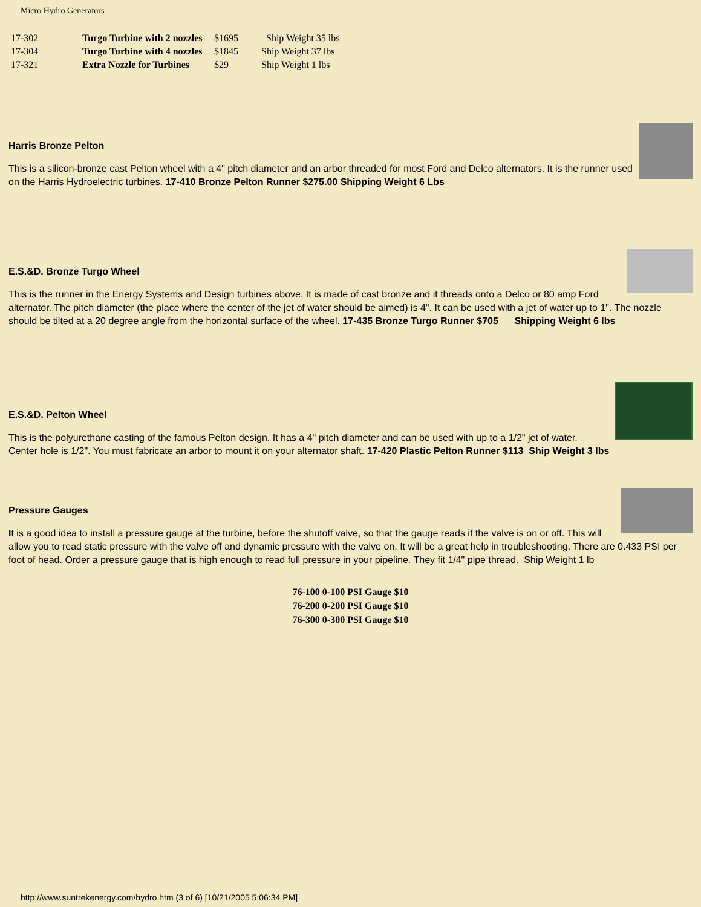Micro Hydro Generators
| 17-302 | Turgo Turbine with 2 nozzles | $1695 | Ship Weight 35 lbs |
| 17-304 | Turgo Turbine with 4 nozzles | $1845 | Ship Weight 37 lbs |
| 17-321 | Extra Nozzle for Turbines | $29 | Ship Weight 1 lbs |
Harris Bronze Pelton
This is a silicon-bronze cast Pelton wheel with a 4" pitch diameter and an arbor threaded for most Ford and Delco alternators. It is the runner used on the Harris Hydroelectric turbines. 17-410 Bronze Pelton Runner $275.00 Shipping Weight 6 Lbs
E.S.&D. Bronze Turgo Wheel
This is the runner in the Energy Systems and Design turbines above. It is made of cast bronze and it threads onto a Delco or 80 amp Ford alternator. The pitch diameter (the place where the center of the jet of water should be aimed) is 4". It can be used with a jet of water up to 1". The nozzle should be tilted at a 20 degree angle from the horizontal surface of the wheel. 17-435 Bronze Turgo Runner $705 Shipping Weight 6 lbs
E.S.&D. Pelton Wheel
This is the polyurethane casting of the famous Pelton design. It has a 4" pitch diameter and can be used with up to a 1/2" jet of water. Center hole is 1/2". You must fabricate an arbor to mount it on your alternator shaft. 17-420 Plastic Pelton Runner $113 Ship Weight 3 lbs
Pressure Gauges
It is a good idea to install a pressure gauge at the turbine, before the shutoff valve, so that the gauge reads if the valve is on or off. This will allow you to read static pressure with the valve off and dynamic pressure with the valve on. It will be a great help in troubleshooting. There are 0.433 PSI per foot of head. Order a pressure gauge that is high enough to read full pressure in your pipeline. They fit 1/4" pipe thread. Ship Weight 1 lb
76-100 0-100 PSI Gauge $10
76-200 0-200 PSI Gauge $10
76-300 0-300 PSI Gauge $10
http://www.suntrekenergy.com/hydro.htm (3 of 6) [10/21/2005 5:06:34 PM]